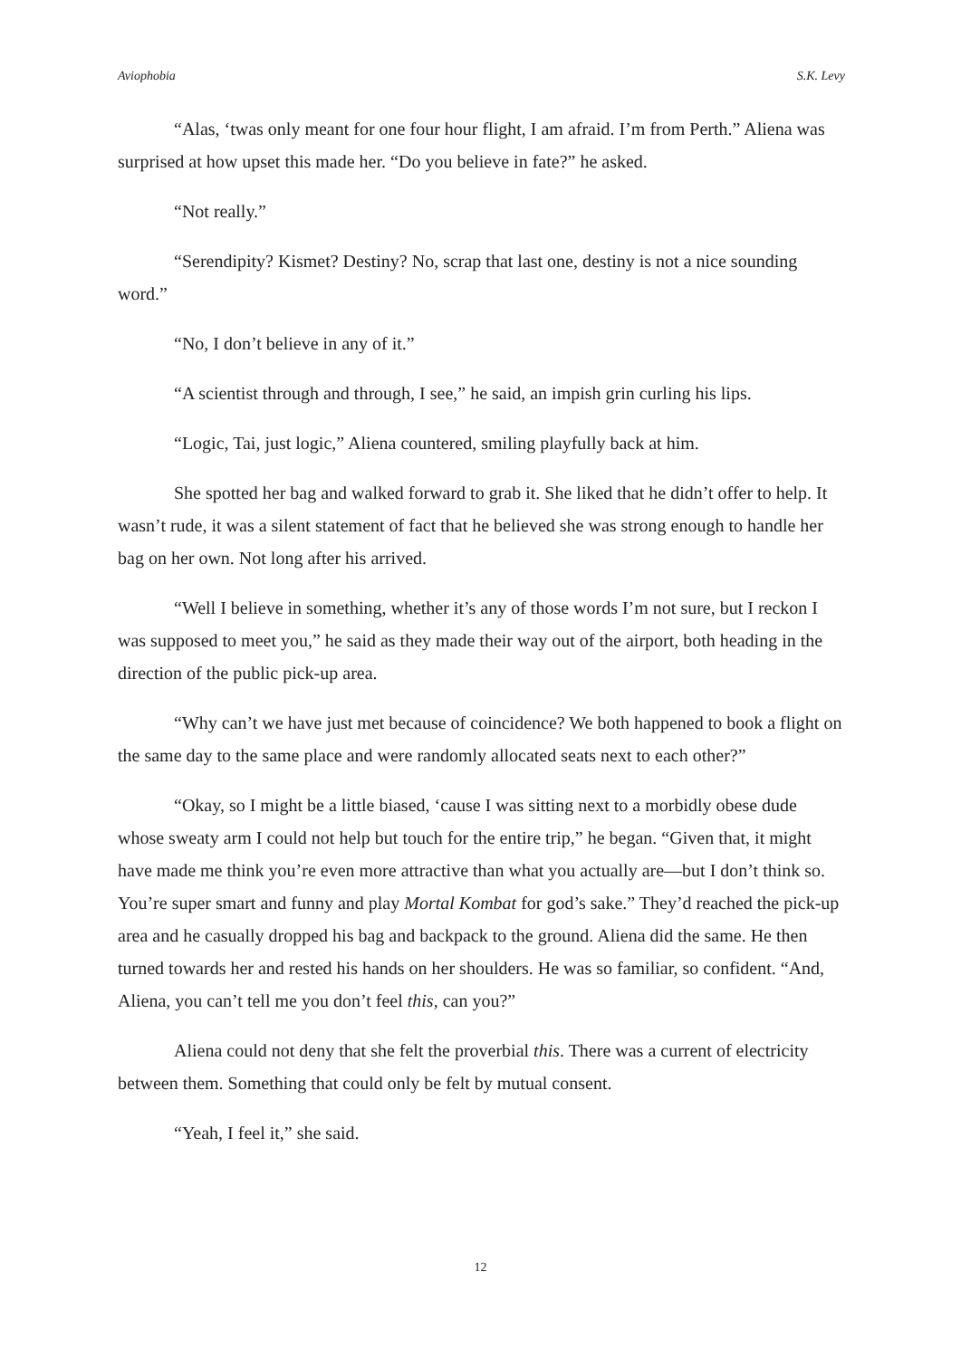Aviophobia S.K. Levy
“Alas, ‘twas only meant for one four hour flight, I am afraid. I’m from Perth.” Aliena was surprised at how upset this made her. “Do you believe in fate?” he asked.
“Not really.”
“Serendipity? Kismet? Destiny? No, scrap that last one, destiny is not a nice sounding word.”
“No, I don’t believe in any of it.”
“A scientist through and through, I see,” he said, an impish grin curling his lips.
“Logic, Tai, just logic,” Aliena countered, smiling playfully back at him.
She spotted her bag and walked forward to grab it. She liked that he didn’t offer to help. It wasn’t rude, it was a silent statement of fact that he believed she was strong enough to handle her bag on her own. Not long after his arrived.
“Well I believe in something, whether it’s any of those words I’m not sure, but I reckon I was supposed to meet you,” he said as they made their way out of the airport, both heading in the direction of the public pick-up area.
“Why can’t we have just met because of coincidence? We both happened to book a flight on the same day to the same place and were randomly allocated seats next to each other?”
“Okay, so I might be a little biased, ‘cause I was sitting next to a morbidly obese dude whose sweaty arm I could not help but touch for the entire trip,” he began. “Given that, it might have made me think you’re even more attractive than what you actually are—but I don’t think so. You’re super smart and funny and play Mortal Kombat for god’s sake.” They’d reached the pick-up area and he casually dropped his bag and backpack to the ground. Aliena did the same. He then turned towards her and rested his hands on her shoulders. He was so familiar, so confident. “And, Aliena, you can’t tell me you don’t feel this, can you?”
Aliena could not deny that she felt the proverbial this. There was a current of electricity between them. Something that could only be felt by mutual consent.
“Yeah, I feel it,” she said.
12